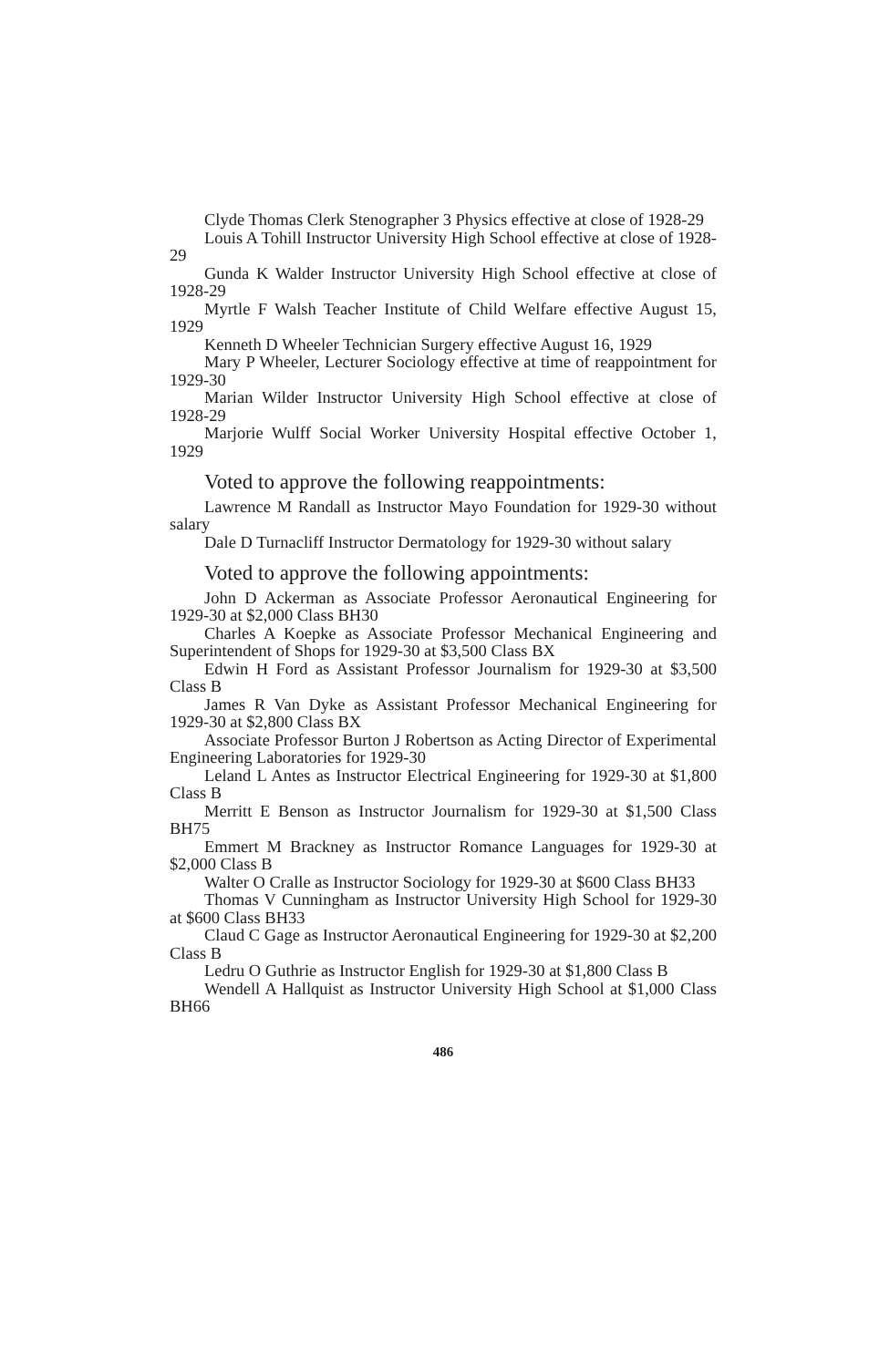Clyde Thomas Clerk Stenographer 3 Physics effective at close of 1928-29
Louis A Tohill Instructor University High School effective at close of 1928-29
Gunda K Walder Instructor University High School effective at close of 1928-29
Myrtle F Walsh Teacher Institute of Child Welfare effective August 15, 1929
Kenneth D Wheeler Technician Surgery effective August 16, 1929
Mary P Wheeler, Lecturer Sociology effective at time of reappointment for 1929-30
Marian Wilder Instructor University High School effective at close of 1928-29
Marjorie Wulff Social Worker University Hospital effective October 1, 1929
Voted to approve the following reappointments:
Lawrence M Randall as Instructor Mayo Foundation for 1929-30 without salary
Dale D Turnacliff Instructor Dermatology for 1929-30 without salary
Voted to approve the following appointments:
John D Ackerman as Associate Professor Aeronautical Engineering for 1929-30 at $2,000 Class BH30
Charles A Koepke as Associate Professor Mechanical Engineering and Superintendent of Shops for 1929-30 at $3,500 Class BX
Edwin H Ford as Assistant Professor Journalism for 1929-30 at $3,500 Class B
James R Van Dyke as Assistant Professor Mechanical Engineering for 1929-30 at $2,800 Class BX
Associate Professor Burton J Robertson as Acting Director of Experimental Engineering Laboratories for 1929-30
Leland L Antes as Instructor Electrical Engineering for 1929-30 at $1,800 Class B
Merritt E Benson as Instructor Journalism for 1929-30 at $1,500 Class BH75
Emmert M Brackney as Instructor Romance Languages for 1929-30 at $2,000 Class B
Walter O Cralle as Instructor Sociology for 1929-30 at $600 Class BH33
Thomas V Cunningham as Instructor University High School for 1929-30 at $600 Class BH33
Claud C Gage as Instructor Aeronautical Engineering for 1929-30 at $2,200 Class B
Ledru O Guthrie as Instructor English for 1929-30 at $1,800 Class B
Wendell A Hallquist as Instructor University High School at $1,000 Class BH66
486